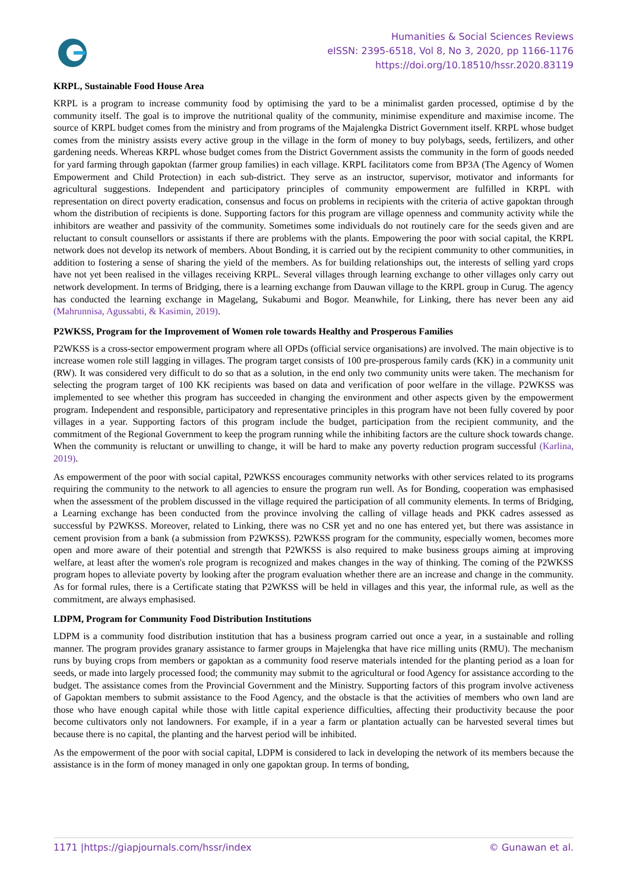Humanities & Social Sciences Reviews
eISSN: 2395-6518, Vol 8, No 3, 2020, pp 1166-1176
https://doi.org/10.18510/hssr.2020.83119
KRPL, Sustainable Food House Area
KRPL is a program to increase community food by optimising the yard to be a minimalist garden processed, optimise d by the community itself. The goal is to improve the nutritional quality of the community, minimise expenditure and maximise income. The source of KRPL budget comes from the ministry and from programs of the Majalengka District Government itself. KRPL whose budget comes from the ministry assists every active group in the village in the form of money to buy polybags, seeds, fertilizers, and other gardening needs. Whereas KRPL whose budget comes from the District Government assists the community in the form of goods needed for yard farming through gapoktan (farmer group families) in each village. KRPL facilitators come from BP3A (The Agency of Women Empowerment and Child Protection) in each sub-district. They serve as an instructor, supervisor, motivator and informants for agricultural suggestions. Independent and participatory principles of community empowerment are fulfilled in KRPL with representation on direct poverty eradication, consensus and focus on problems in recipients with the criteria of active gapoktan through whom the distribution of recipients is done. Supporting factors for this program are village openness and community activity while the inhibitors are weather and passivity of the community. Sometimes some individuals do not routinely care for the seeds given and are reluctant to consult counsellors or assistants if there are problems with the plants. Empowering the poor with social capital, the KRPL network does not develop its network of members. About Bonding, it is carried out by the recipient community to other communities, in addition to fostering a sense of sharing the yield of the members. As for building relationships out, the interests of selling yard crops have not yet been realised in the villages receiving KRPL. Several villages through learning exchange to other villages only carry out network development. In terms of Bridging, there is a learning exchange from Dauwan village to the KRPL group in Curug. The agency has conducted the learning exchange in Magelang, Sukabumi and Bogor. Meanwhile, for Linking, there has never been any aid (Mahrunnisa, Agussabti, & Kasimin, 2019).
P2WKSS, Program for the Improvement of Women role towards Healthy and Prosperous Families
P2WKSS is a cross-sector empowerment program where all OPDs (official service organisations) are involved. The main objective is to increase women role still lagging in villages. The program target consists of 100 pre-prosperous family cards (KK) in a community unit (RW). It was considered very difficult to do so that as a solution, in the end only two community units were taken. The mechanism for selecting the program target of 100 KK recipients was based on data and verification of poor welfare in the village. P2WKSS was implemented to see whether this program has succeeded in changing the environment and other aspects given by the empowerment program. Independent and responsible, participatory and representative principles in this program have not been fully covered by poor villages in a year. Supporting factors of this program include the budget, participation from the recipient community, and the commitment of the Regional Government to keep the program running while the inhibiting factors are the culture shock towards change. When the community is reluctant or unwilling to change, it will be hard to make any poverty reduction program successful (Karlina, 2019).
As empowerment of the poor with social capital, P2WKSS encourages community networks with other services related to its programs requiring the community to the network to all agencies to ensure the program run well. As for Bonding, cooperation was emphasised when the assessment of the problem discussed in the village required the participation of all community elements. In terms of Bridging, a Learning exchange has been conducted from the province involving the calling of village heads and PKK cadres assessed as successful by P2WKSS. Moreover, related to Linking, there was no CSR yet and no one has entered yet, but there was assistance in cement provision from a bank (a submission from P2WKSS). P2WKSS program for the community, especially women, becomes more open and more aware of their potential and strength that P2WKSS is also required to make business groups aiming at improving welfare, at least after the women's role program is recognized and makes changes in the way of thinking. The coming of the P2WKSS program hopes to alleviate poverty by looking after the program evaluation whether there are an increase and change in the community. As for formal rules, there is a Certificate stating that P2WKSS will be held in villages and this year, the informal rule, as well as the commitment, are always emphasised.
LDPM, Program for Community Food Distribution Institutions
LDPM is a community food distribution institution that has a business program carried out once a year, in a sustainable and rolling manner. The program provides granary assistance to farmer groups in Majelengka that have rice milling units (RMU). The mechanism runs by buying crops from members or gapoktan as a community food reserve materials intended for the planting period as a loan for seeds, or made into largely processed food; the community may submit to the agricultural or food Agency for assistance according to the budget. The assistance comes from the Provincial Government and the Ministry. Supporting factors of this program involve activeness of Gapoktan members to submit assistance to the Food Agency, and the obstacle is that the activities of members who own land are those who have enough capital while those with little capital experience difficulties, affecting their productivity because the poor become cultivators only not landowners. For example, if in a year a farm or plantation actually can be harvested several times but because there is no capital, the planting and the harvest period will be inhibited.
As the empowerment of the poor with social capital, LDPM is considered to lack in developing the network of its members because the assistance is in the form of money managed in only one gapoktan group. In terms of bonding,
1171 |https://giapjournals.com/hssr/index © Gunawan et al.